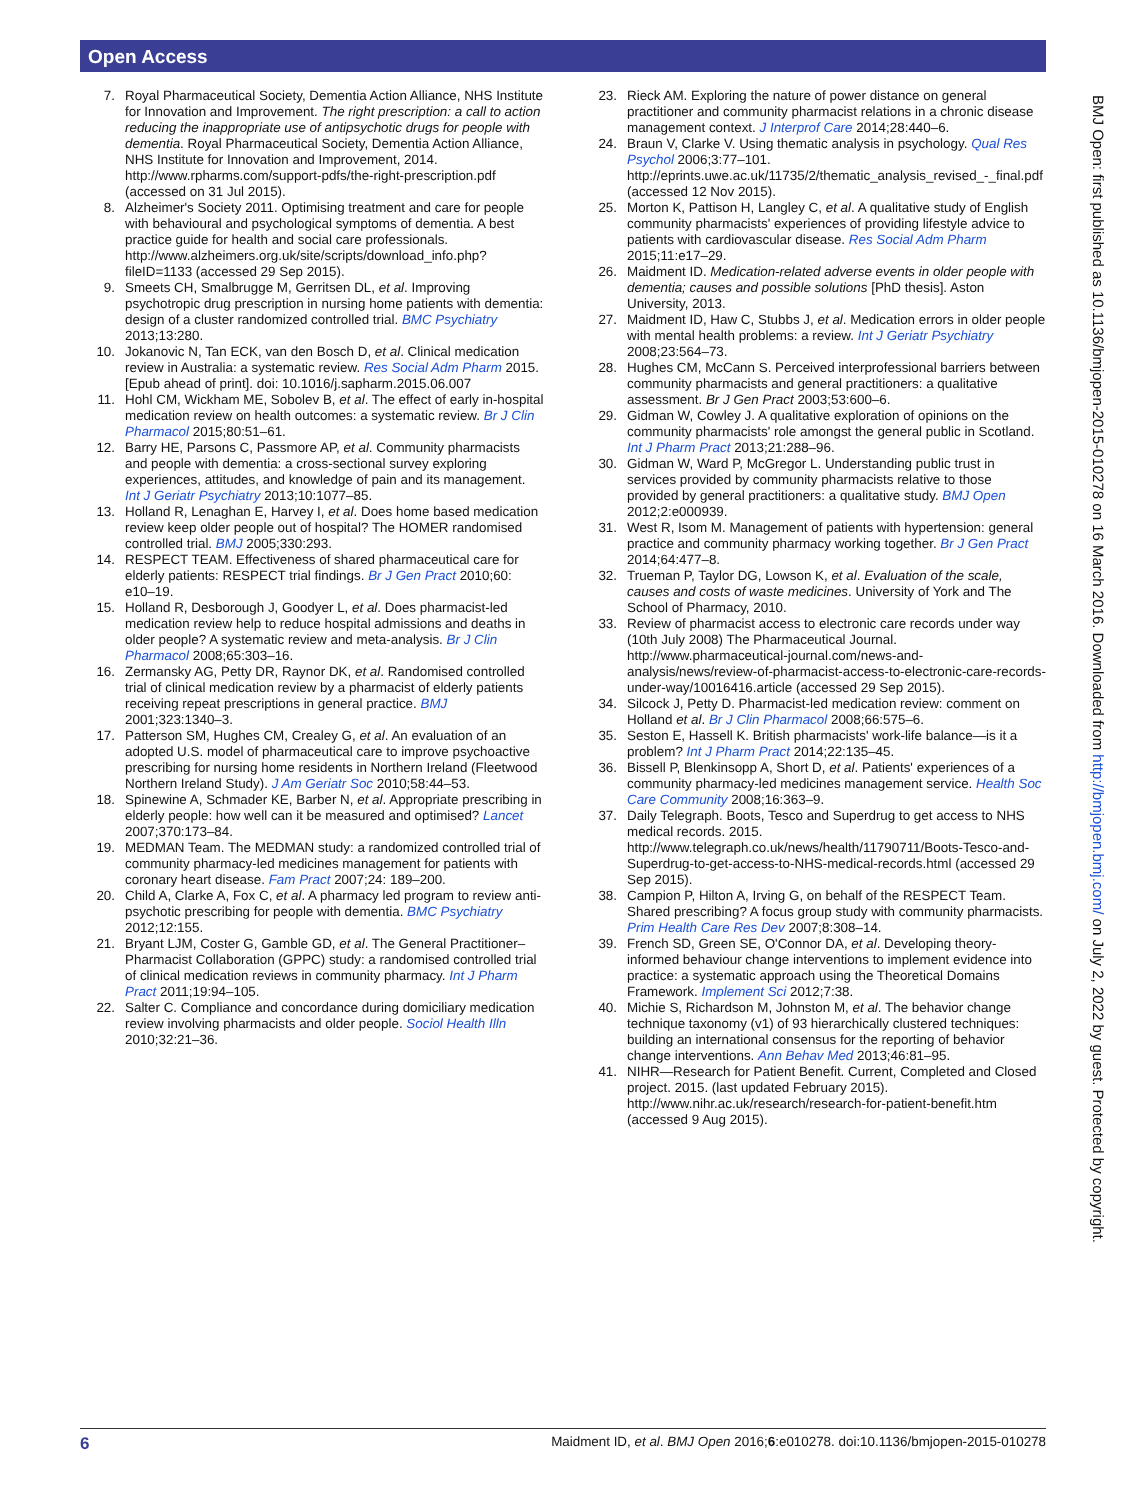Open Access
7. Royal Pharmaceutical Society, Dementia Action Alliance, NHS Institute for Innovation and Improvement. The right prescription: a call to action reducing the inappropriate use of antipsychotic drugs for people with dementia. Royal Pharmaceutical Society, Dementia Action Alliance, NHS Institute for Innovation and Improvement, 2014. http://www.rpharms.com/support-pdfs/the-right-prescription.pdf (accessed on 31 Jul 2015).
8. Alzheimer's Society 2011. Optimising treatment and care for people with behavioural and psychological symptoms of dementia. A best practice guide for health and social care professionals. http://www.alzheimers.org.uk/site/scripts/download_info.php?fileID=1133 (accessed 29 Sep 2015).
9. Smeets CH, Smalbrugge M, Gerritsen DL, et al. Improving psychotropic drug prescription in nursing home patients with dementia: design of a cluster randomized controlled trial. BMC Psychiatry 2013;13:280.
10. Jokanovic N, Tan ECK, van den Bosch D, et al. Clinical medication review in Australia: a systematic review. Res Social Adm Pharm 2015. [Epub ahead of print]. doi: 10.1016/j.sapharm.2015.06.007
11. Hohl CM, Wickham ME, Sobolev B, et al. The effect of early in-hospital medication review on health outcomes: a systematic review. Br J Clin Pharmacol 2015;80:51–61.
12. Barry HE, Parsons C, Passmore AP, et al. Community pharmacists and people with dementia: a cross-sectional survey exploring experiences, attitudes, and knowledge of pain and its management. Int J Geriatr Psychiatry 2013;10:1077–85.
13. Holland R, Lenaghan E, Harvey I, et al. Does home based medication review keep older people out of hospital? The HOMER randomised controlled trial. BMJ 2005;330:293.
14. RESPECT TEAM. Effectiveness of shared pharmaceutical care for elderly patients: RESPECT trial findings. Br J Gen Pract 2010;60: e10–19.
15. Holland R, Desborough J, Goodyer L, et al. Does pharmacist-led medication review help to reduce hospital admissions and deaths in older people? A systematic review and meta-analysis. Br J Clin Pharmacol 2008;65:303–16.
16. Zermansky AG, Petty DR, Raynor DK, et al. Randomised controlled trial of clinical medication review by a pharmacist of elderly patients receiving repeat prescriptions in general practice. BMJ 2001;323:1340–3.
17. Patterson SM, Hughes CM, Crealey G, et al. An evaluation of an adopted U.S. model of pharmaceutical care to improve psychoactive prescribing for nursing home residents in Northern Ireland (Fleetwood Northern Ireland Study). J Am Geriatr Soc 2010;58:44–53.
18. Spinewine A, Schmader KE, Barber N, et al. Appropriate prescribing in elderly people: how well can it be measured and optimised? Lancet 2007;370:173–84.
19. MEDMAN Team. The MEDMAN study: a randomized controlled trial of community pharmacy-led medicines management for patients with coronary heart disease. Fam Pract 2007;24: 189–200.
20. Child A, Clarke A, Fox C, et al. A pharmacy led program to review anti-psychotic prescribing for people with dementia. BMC Psychiatry 2012;12:155.
21. Bryant LJM, Coster G, Gamble GD, et al. The General Practitioner–Pharmacist Collaboration (GPPC) study: a randomised controlled trial of clinical medication reviews in community pharmacy. Int J Pharm Pract 2011;19:94–105.
22. Salter C. Compliance and concordance during domiciliary medication review involving pharmacists and older people. Sociol Health Illn 2010;32:21–36.
23. Rieck AM. Exploring the nature of power distance on general practitioner and community pharmacist relations in a chronic disease management context. J Interprof Care 2014;28:440–6.
24. Braun V, Clarke V. Using thematic analysis in psychology. Qual Res Psychol 2006;3:77–101. http://eprints.uwe.ac.uk/11735/2/thematic_analysis_revised_-_final.pdf (accessed 12 Nov 2015).
25. Morton K, Pattison H, Langley C, et al. A qualitative study of English community pharmacists' experiences of providing lifestyle advice to patients with cardiovascular disease. Res Social Adm Pharm 2015;11:e17–29.
26. Maidment ID. Medication-related adverse events in older people with dementia; causes and possible solutions [PhD thesis]. Aston University, 2013.
27. Maidment ID, Haw C, Stubbs J, et al. Medication errors in older people with mental health problems: a review. Int J Geriatr Psychiatry 2008;23:564–73.
28. Hughes CM, McCann S. Perceived interprofessional barriers between community pharmacists and general practitioners: a qualitative assessment. Br J Gen Pract 2003;53:600–6.
29. Gidman W, Cowley J. A qualitative exploration of opinions on the community pharmacists' role amongst the general public in Scotland. Int J Pharm Pract 2013;21:288–96.
30. Gidman W, Ward P, McGregor L. Understanding public trust in services provided by community pharmacists relative to those provided by general practitioners: a qualitative study. BMJ Open 2012;2:e000939.
31. West R, Isom M. Management of patients with hypertension: general practice and community pharmacy working together. Br J Gen Pract 2014;64:477–8.
32. Trueman P, Taylor DG, Lowson K, et al. Evaluation of the scale, causes and costs of waste medicines. University of York and The School of Pharmacy, 2010.
33. Review of pharmacist access to electronic care records under way (10th July 2008) The Pharmaceutical Journal. http://www.pharmaceutical-journal.com/news-and-analysis/news/review-of-pharmacist-access-to-electronic-care-records-under-way/10016416.article (accessed 29 Sep 2015).
34. Silcock J, Petty D. Pharmacist-led medication review: comment on Holland et al. Br J Clin Pharmacol 2008;66:575–6.
35. Seston E, Hassell K. British pharmacists' work-life balance—is it a problem? Int J Pharm Pract 2014;22:135–45.
36. Bissell P, Blenkinsopp A, Short D, et al. Patients' experiences of a community pharmacy-led medicines management service. Health Soc Care Community 2008;16:363–9.
37. Daily Telegraph. Boots, Tesco and Superdrug to get access to NHS medical records. 2015. http://www.telegraph.co.uk/news/health/11790711/Boots-Tesco-and-Superdrug-to-get-access-to-NHS-medical-records.html (accessed 29 Sep 2015).
38. Campion P, Hilton A, Irving G, on behalf of the RESPECT Team. Shared prescribing? A focus group study with community pharmacists. Prim Health Care Res Dev 2007;8:308–14.
39. French SD, Green SE, O'Connor DA, et al. Developing theory-informed behaviour change interventions to implement evidence into practice: a systematic approach using the Theoretical Domains Framework. Implement Sci 2012;7:38.
40. Michie S, Richardson M, Johnston M, et al. The behavior change technique taxonomy (v1) of 93 hierarchically clustered techniques: building an international consensus for the reporting of behavior change interventions. Ann Behav Med 2013;46:81–95.
41. NIHR—Research for Patient Benefit. Current, Completed and Closed project. 2015. (last updated February 2015). http://www.nihr.ac.uk/research/research-for-patient-benefit.htm (accessed 9 Aug 2015).
BMJ Open: first published as 10.1136/bmjopen-2015-010278 on 16 March 2016. Downloaded from http://bmjopen.bmj.com/ on July 2, 2022 by guest. Protected by copyright.
6 Maidment ID, et al. BMJ Open 2016;6:e010278. doi:10.1136/bmjopen-2015-010278